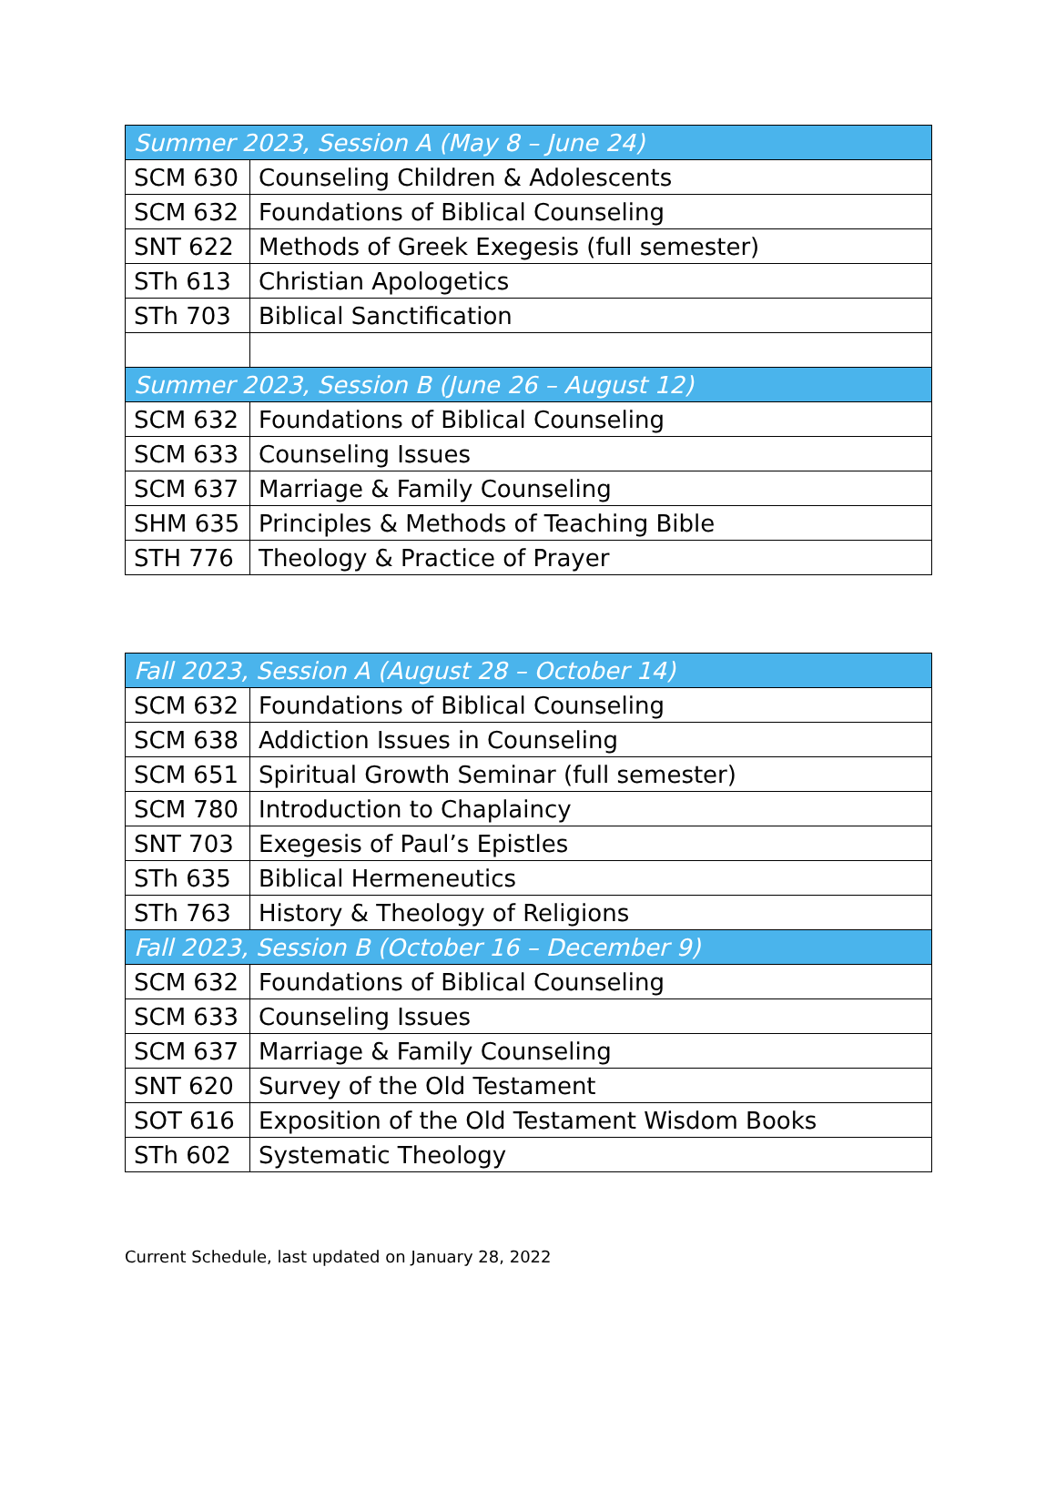| Summer 2023, Session A (May 8 – June 24) | |
| --- | --- |
| SCM 630 | Counseling Children & Adolescents |
| SCM 632 | Foundations of Biblical Counseling |
| SNT 622 | Methods of Greek Exegesis (full semester) |
| STh 613 | Christian Apologetics |
| STh 703 | Biblical Sanctification |
| Summer 2023, Session B (June 26 – August 12) | |
| SCM 632 | Foundations of Biblical Counseling |
| SCM 633 | Counseling Issues |
| SCM 637 | Marriage & Family Counseling |
| SHM 635 | Principles & Methods of Teaching Bible |
| STH 776 | Theology & Practice of Prayer |
| Fall 2023, Session A (August 28 – October 14) | |
| --- | --- |
| SCM 632 | Foundations of Biblical Counseling |
| SCM 638 | Addiction Issues in Counseling |
| SCM 651 | Spiritual Growth Seminar (full semester) |
| SCM 780 | Introduction to Chaplaincy |
| SNT 703 | Exegesis of Paul’s Epistles |
| STh 635 | Biblical Hermeneutics |
| STh 763 | History & Theology of Religions |
| Fall 2023, Session B (October 16 – December 9) | |
| SCM 632 | Foundations of Biblical Counseling |
| SCM 633 | Counseling Issues |
| SCM 637 | Marriage & Family Counseling |
| SNT 620 | Survey of the Old Testament |
| SOT 616 | Exposition of the Old Testament Wisdom Books |
| STh 602 | Systematic Theology |
Current Schedule, last updated on January 28, 2022